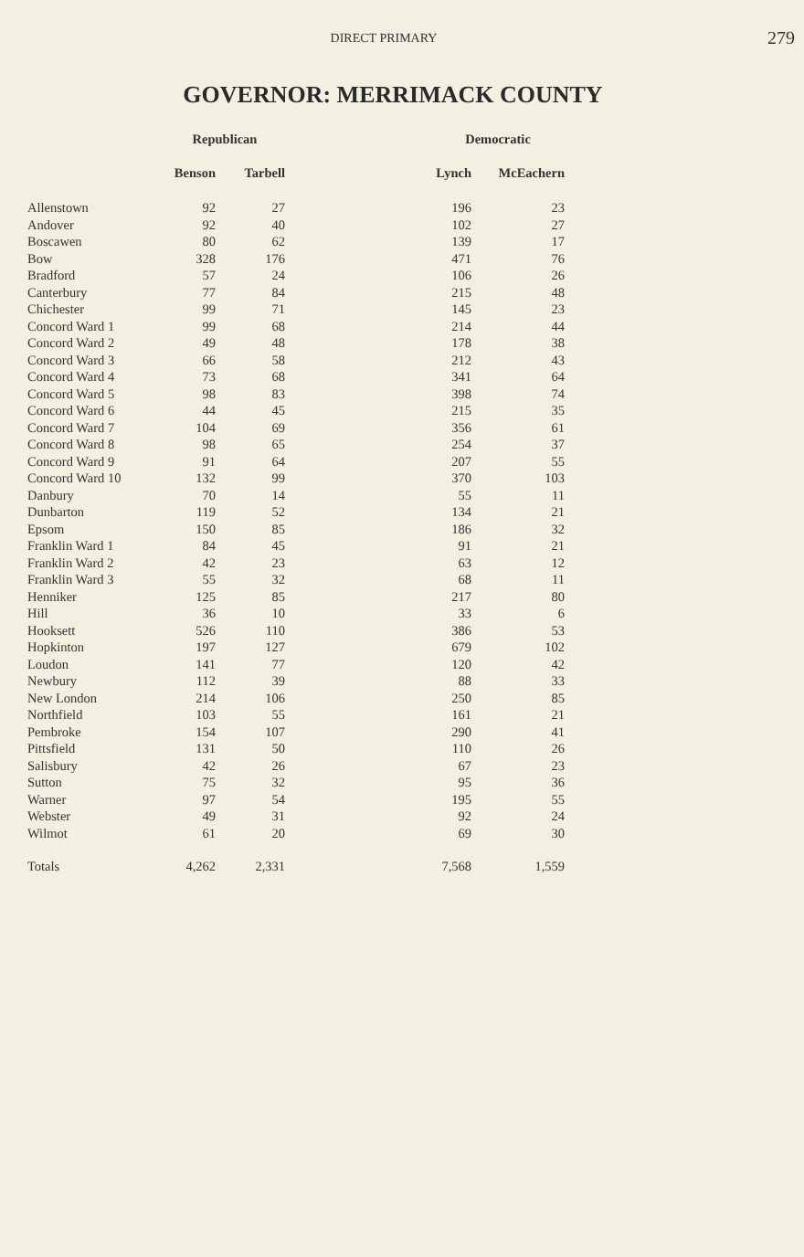DIRECT PRIMARY
279
GOVERNOR: MERRIMACK COUNTY
| | Republican | | Democratic | |
| --- | --- | --- | --- | --- |
| | Benson | Tarbell | Lynch | McEachern |
| Allenstown | 92 | 27 | 196 | 23 |
| Andover | 92 | 40 | 102 | 27 |
| Boscawen | 80 | 62 | 139 | 17 |
| Bow | 328 | 176 | 471 | 76 |
| Bradford | 57 | 24 | 106 | 26 |
| Canterbury | 77 | 84 | 215 | 48 |
| Chichester | 99 | 71 | 145 | 23 |
| Concord Ward 1 | 99 | 68 | 214 | 44 |
| Concord Ward 2 | 49 | 48 | 178 | 38 |
| Concord Ward 3 | 66 | 58 | 212 | 43 |
| Concord Ward 4 | 73 | 68 | 341 | 64 |
| Concord Ward 5 | 98 | 83 | 398 | 74 |
| Concord Ward 6 | 44 | 45 | 215 | 35 |
| Concord Ward 7 | 104 | 69 | 356 | 61 |
| Concord Ward 8 | 98 | 65 | 254 | 37 |
| Concord Ward 9 | 91 | 64 | 207 | 55 |
| Concord Ward 10 | 132 | 99 | 370 | 103 |
| Danbury | 70 | 14 | 55 | 11 |
| Dunbarton | 119 | 52 | 134 | 21 |
| Epsom | 150 | 85 | 186 | 32 |
| Franklin Ward 1 | 84 | 45 | 91 | 21 |
| Franklin Ward 2 | 42 | 23 | 63 | 12 |
| Franklin Ward 3 | 55 | 32 | 68 | 11 |
| Henniker | 125 | 85 | 217 | 80 |
| Hill | 36 | 10 | 33 | 6 |
| Hooksett | 526 | 110 | 386 | 53 |
| Hopkinton | 197 | 127 | 679 | 102 |
| Loudon | 141 | 77 | 120 | 42 |
| Newbury | 112 | 39 | 88 | 33 |
| New London | 214 | 106 | 250 | 85 |
| Northfield | 103 | 55 | 161 | 21 |
| Pembroke | 154 | 107 | 290 | 41 |
| Pittsfield | 131 | 50 | 110 | 26 |
| Salisbury | 42 | 26 | 67 | 23 |
| Sutton | 75 | 32 | 95 | 36 |
| Warner | 97 | 54 | 195 | 55 |
| Webster | 49 | 31 | 92 | 24 |
| Wilmot | 61 | 20 | 69 | 30 |
| Totals | 4,262 | 2,331 | 7,568 | 1,559 |